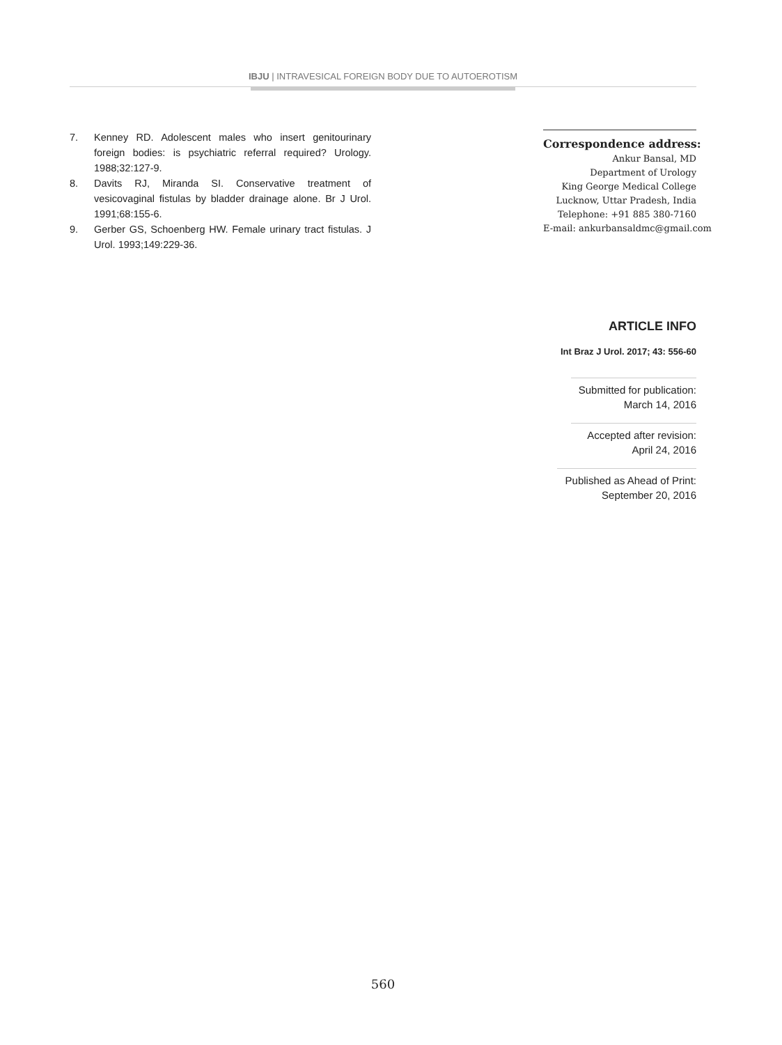IBJU | INTRAVESICAL FOREIGN BODY DUE TO AUTOEROTISM
7. Kenney RD. Adolescent males who insert genitourinary foreign bodies: is psychiatric referral required? Urology. 1988;32:127-9.
8. Davits RJ, Miranda SI. Conservative treatment of vesicovaginal fistulas by bladder drainage alone. Br J Urol. 1991;68:155-6.
9. Gerber GS, Schoenberg HW. Female urinary tract fistulas. J Urol. 1993;149:229-36.
Correspondence address:
Ankur Bansal, MD
Department of Urology
King George Medical College
Lucknow, Uttar Pradesh, India
Telephone: +91 885 380-7160
E-mail: ankurbansaldmc@gmail.com
ARTICLE INFO
Int Braz J Urol. 2017; 43: 556-60
Submitted for publication:
March 14, 2016
Accepted after revision:
April 24, 2016
Published as Ahead of Print:
September 20, 2016
560